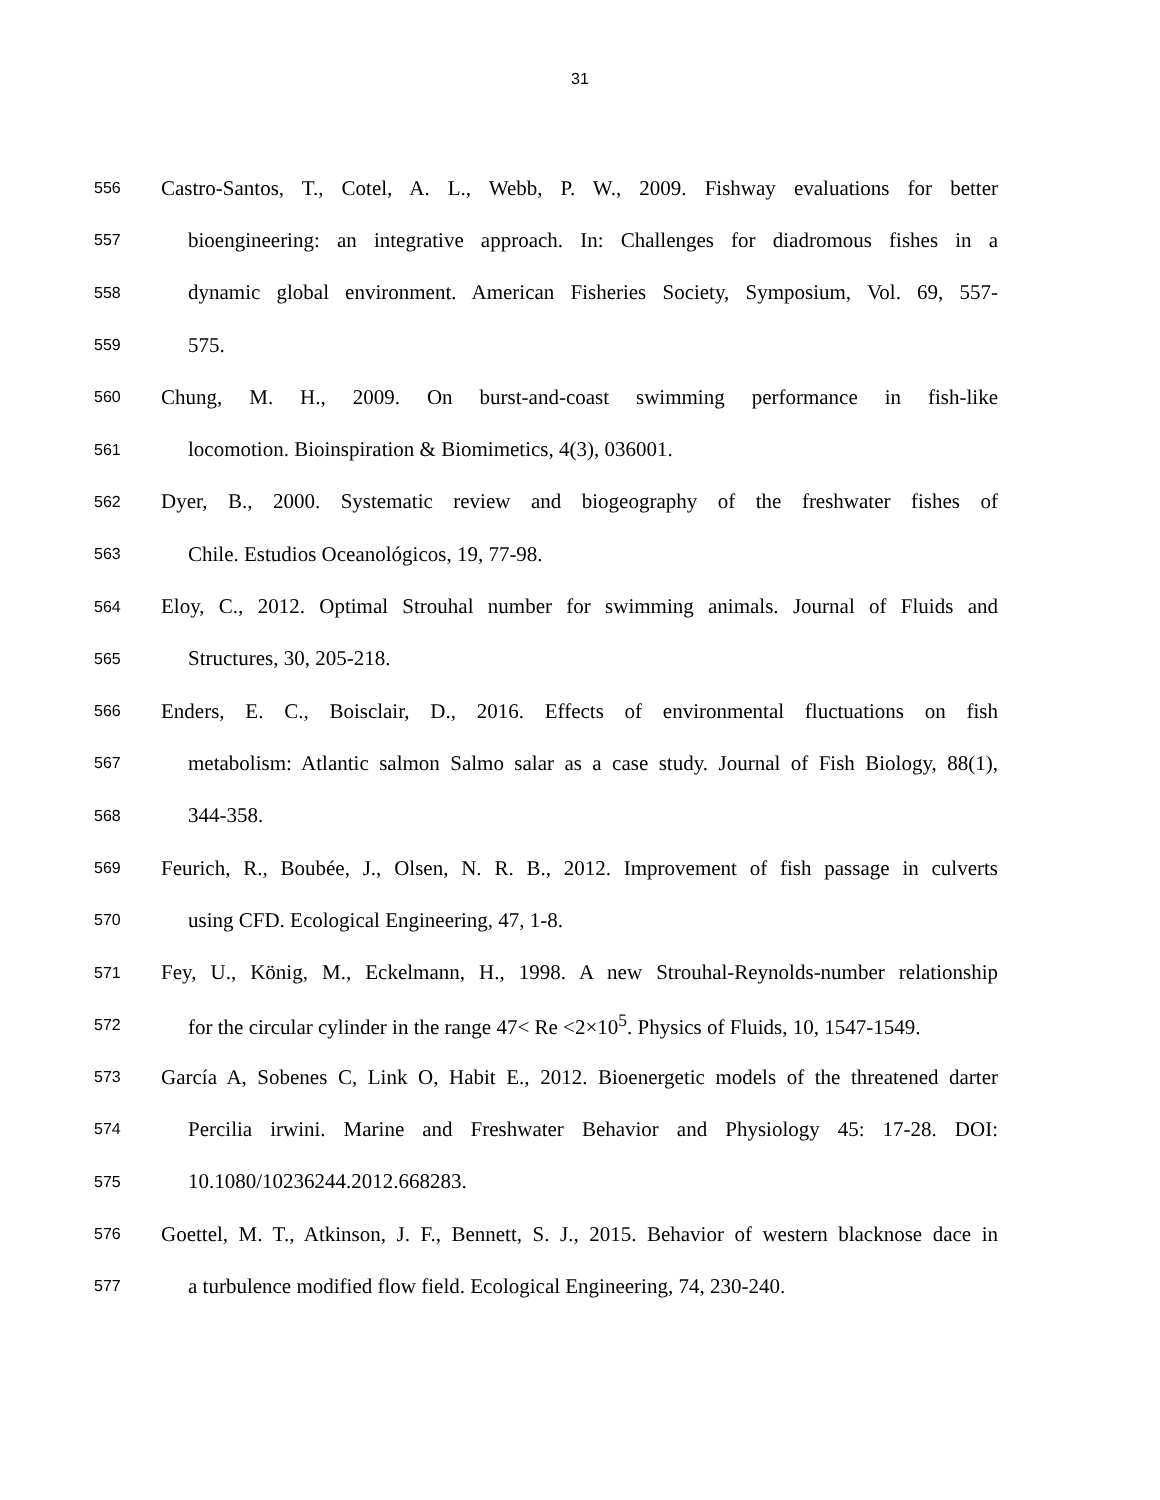31
556 Castro-Santos, T., Cotel, A. L., Webb, P. W., 2009. Fishway evaluations for better
557 bioengineering: an integrative approach. In: Challenges for diadromous fishes in a
558 dynamic global environment. American Fisheries Society, Symposium, Vol. 69, 557-
559 575.
560 Chung, M. H., 2009. On burst-and-coast swimming performance in fish-like
561 locomotion. Bioinspiration & Biomimetics, 4(3), 036001.
562 Dyer, B., 2000. Systematic review and biogeography of the freshwater fishes of
563 Chile. Estudios Oceanológicos, 19, 77-98.
564 Eloy, C., 2012. Optimal Strouhal number for swimming animals. Journal of Fluids and
565 Structures, 30, 205-218.
566 Enders, E. C., Boisclair, D., 2016. Effects of environmental fluctuations on fish
567 metabolism: Atlantic salmon Salmo salar as a case study. Journal of Fish Biology, 88(1),
568 344-358.
569 Feurich, R., Boubée, J., Olsen, N. R. B., 2012. Improvement of fish passage in culverts
570 using CFD. Ecological Engineering, 47, 1-8.
571 Fey, U., König, M., Eckelmann, H., 1998. A new Strouhal-Reynolds-number relationship
572 for the circular cylinder in the range 47< Re <2×10<sup>5</sup>. Physics of Fluids, 10, 1547-1549.
573 García A, Sobenes C, Link O, Habit E., 2012. Bioenergetic models of the threatened darter
574 Percilia irwini. Marine and Freshwater Behavior and Physiology 45: 17-28. DOI:
575 10.1080/10236244.2012.668283.
576 Goettel, M. T., Atkinson, J. F., Bennett, S. J., 2015. Behavior of western blacknose dace in
577 a turbulence modified flow field. Ecological Engineering, 74, 230-240.